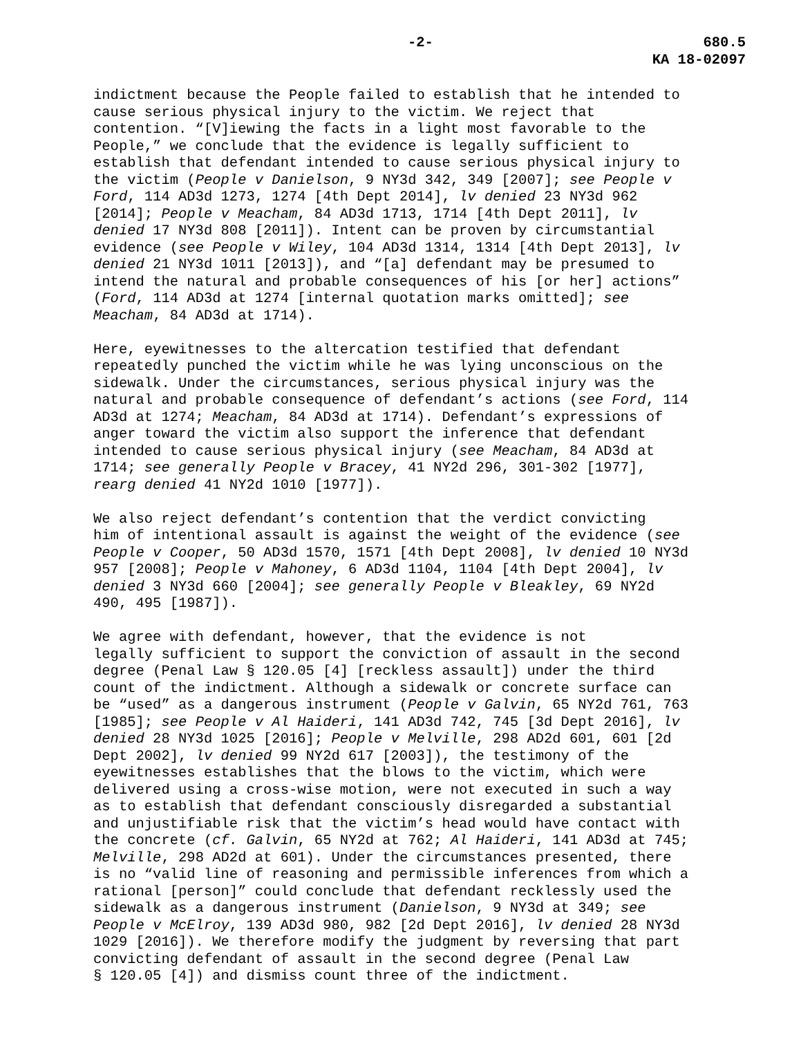-2- 680.5
KA 18-02097
indictment because the People failed to establish that he intended to cause serious physical injury to the victim. We reject that contention. “[V]iewing the facts in a light most favorable to the People,” we conclude that the evidence is legally sufficient to establish that defendant intended to cause serious physical injury to the victim (People v Danielson, 9 NY3d 342, 349 [2007]; see People v Ford, 114 AD3d 1273, 1274 [4th Dept 2014], lv denied 23 NY3d 962 [2014]; People v Meacham, 84 AD3d 1713, 1714 [4th Dept 2011], lv denied 17 NY3d 808 [2011]). Intent can be proven by circumstantial evidence (see People v Wiley, 104 AD3d 1314, 1314 [4th Dept 2013], lv denied 21 NY3d 1011 [2013]), and “[a] defendant may be presumed to intend the natural and probable consequences of his [or her] actions” (Ford, 114 AD3d at 1274 [internal quotation marks omitted]; see Meacham, 84 AD3d at 1714).
Here, eyewitnesses to the altercation testified that defendant repeatedly punched the victim while he was lying unconscious on the sidewalk. Under the circumstances, serious physical injury was the natural and probable consequence of defendant’s actions (see Ford, 114 AD3d at 1274; Meacham, 84 AD3d at 1714). Defendant’s expressions of anger toward the victim also support the inference that defendant intended to cause serious physical injury (see Meacham, 84 AD3d at 1714; see generally People v Bracey, 41 NY2d 296, 301-302 [1977], rearg denied 41 NY2d 1010 [1977]).
We also reject defendant’s contention that the verdict convicting him of intentional assault is against the weight of the evidence (see People v Cooper, 50 AD3d 1570, 1571 [4th Dept 2008], lv denied 10 NY3d 957 [2008]; People v Mahoney, 6 AD3d 1104, 1104 [4th Dept 2004], lv denied 3 NY3d 660 [2004]; see generally People v Bleakley, 69 NY2d 490, 495 [1987]).
We agree with defendant, however, that the evidence is not legally sufficient to support the conviction of assault in the second degree (Penal Law § 120.05 [4] [reckless assault]) under the third count of the indictment. Although a sidewalk or concrete surface can be “used” as a dangerous instrument (People v Galvin, 65 NY2d 761, 763 [1985]; see People v Al Haideri, 141 AD3d 742, 745 [3d Dept 2016], lv denied 28 NY3d 1025 [2016]; People v Melville, 298 AD2d 601, 601 [2d Dept 2002], lv denied 99 NY2d 617 [2003]), the testimony of the eyewitnesses establishes that the blows to the victim, which were delivered using a cross-wise motion, were not executed in such a way as to establish that defendant consciously disregarded a substantial and unjustifiable risk that the victim’s head would have contact with the concrete (cf. Galvin, 65 NY2d at 762; Al Haideri, 141 AD3d at 745; Melville, 298 AD2d at 601). Under the circumstances presented, there is no “valid line of reasoning and permissible inferences from which a rational [person]” could conclude that defendant recklessly used the sidewalk as a dangerous instrument (Danielson, 9 NY3d at 349; see People v McElroy, 139 AD3d 980, 982 [2d Dept 2016], lv denied 28 NY3d 1029 [2016]). We therefore modify the judgment by reversing that part convicting defendant of assault in the second degree (Penal Law § 120.05 [4]) and dismiss count three of the indictment.